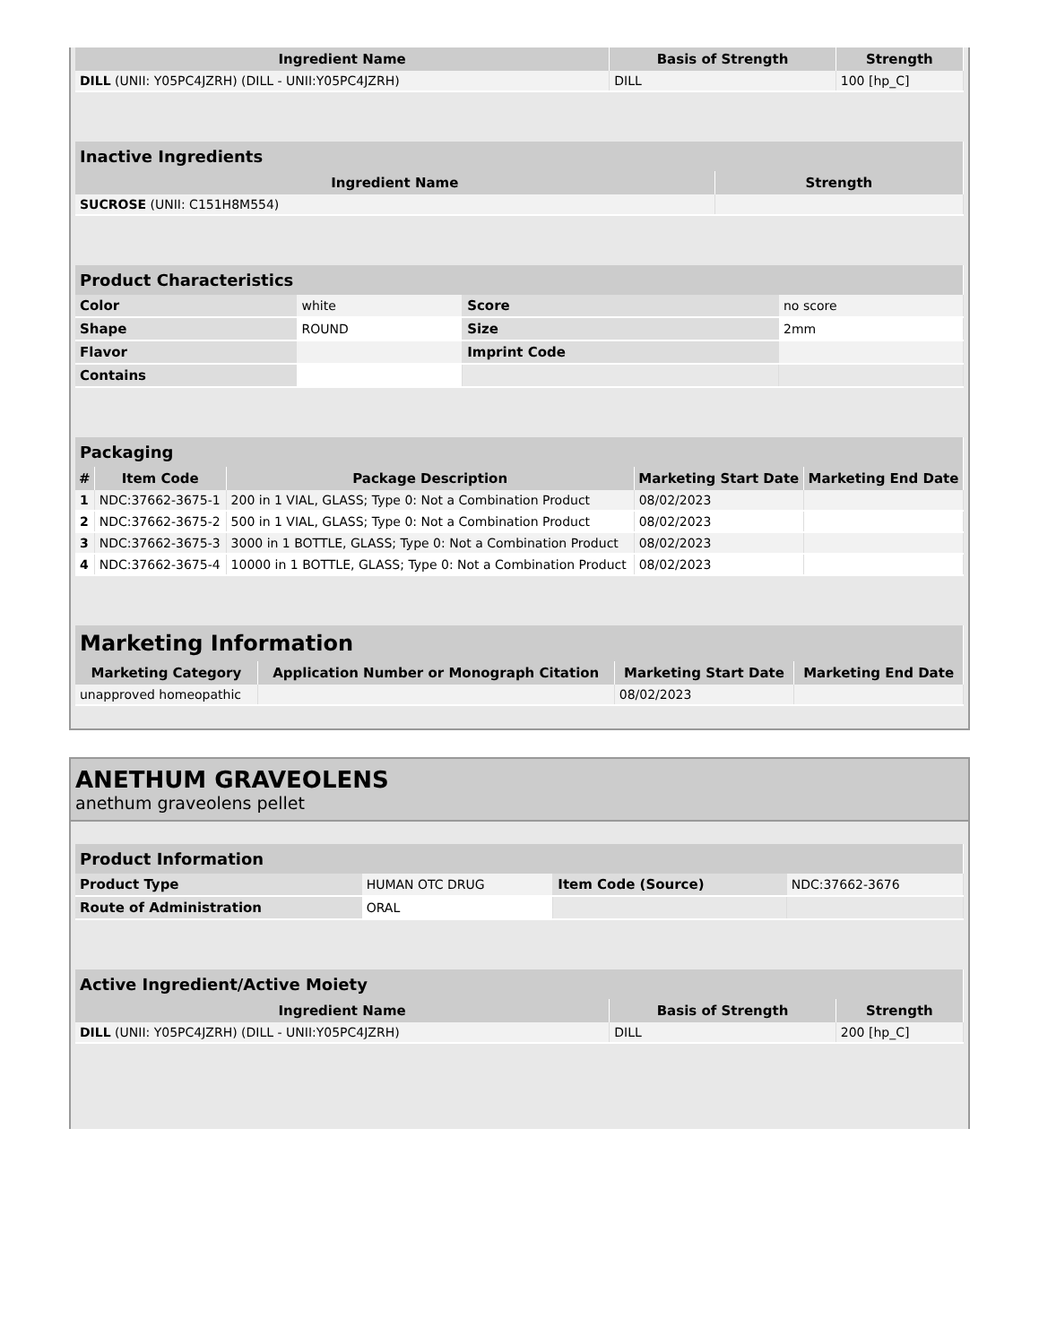| Ingredient Name | Basis of Strength | Strength |
| --- | --- | --- |
| DILL (UNII: Y05PC4JZRH) (DILL - UNII:Y05PC4JZRH) | DILL | 100 [hp_C] |
| Inactive Ingredients | |
| --- | --- |
| Ingredient Name | Strength |
| SUCROSE (UNII: C151H8M554) | |
| Product Characteristics | | | |
| --- | --- | --- | --- |
| Color | white | Score | no score |
| Shape | ROUND | Size | 2mm |
| Flavor | | Imprint Code | |
| Contains | | | |
| Packaging | | | | |
| --- | --- | --- | --- | --- |
| # | Item Code | Package Description | Marketing Start Date | Marketing End Date |
| 1 | NDC:37662-3675-1 | 200 in 1 VIAL, GLASS; Type 0: Not a Combination Product | 08/02/2023 | |
| 2 | NDC:37662-3675-2 | 500 in 1 VIAL, GLASS; Type 0: Not a Combination Product | 08/02/2023 | |
| 3 | NDC:37662-3675-3 | 3000 in 1 BOTTLE, GLASS; Type 0: Not a Combination Product | 08/02/2023 | |
| 4 | NDC:37662-3675-4 | 10000 in 1 BOTTLE, GLASS; Type 0: Not a Combination Product | 08/02/2023 | |
| Marketing Information | | | |
| --- | --- | --- | --- |
| Marketing Category | Application Number or Monograph Citation | Marketing Start Date | Marketing End Date |
| unapproved homeopathic | | 08/02/2023 | |
ANETHUM GRAVEOLENS
anethum graveolens pellet
| Product Information | | | |
| --- | --- | --- | --- |
| Product Type | HUMAN OTC DRUG | Item Code (Source) | NDC:37662-3676 |
| Route of Administration | ORAL | | |
| Active Ingredient/Active Moiety | | |
| --- | --- | --- |
| Ingredient Name | Basis of Strength | Strength |
| DILL (UNII: Y05PC4JZRH) (DILL - UNII:Y05PC4JZRH) | DILL | 200 [hp_C] |